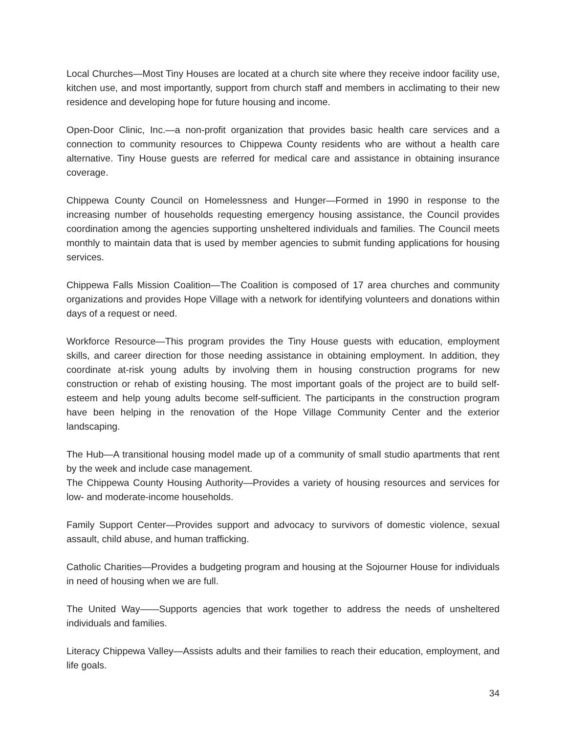Local Churches—Most Tiny Houses are located at a church site where they receive indoor facility use, kitchen use, and most importantly, support from church staff and members in acclimating to their new residence and developing hope for future housing and income.
Open-Door Clinic, Inc.—a non-profit organization that provides basic health care services and a connection to community resources to Chippewa County residents who are without a health care alternative. Tiny House guests are referred for medical care and assistance in obtaining insurance coverage.
Chippewa County Council on Homelessness and Hunger—Formed in 1990 in response to the increasing number of households requesting emergency housing assistance, the Council provides coordination among the agencies supporting unsheltered individuals and families. The Council meets monthly to maintain data that is used by member agencies to submit funding applications for housing services.
Chippewa Falls Mission Coalition—The Coalition is composed of 17 area churches and community organizations and provides Hope Village with a network for identifying volunteers and donations within days of a request or need.
Workforce Resource—This program provides the Tiny House guests with education, employment skills, and career direction for those needing assistance in obtaining employment. In addition, they coordinate at-risk young adults by involving them in housing construction programs for new construction or rehab of existing housing. The most important goals of the project are to build self-esteem and help young adults become self-sufficient. The participants in the construction program have been helping in the renovation of the Hope Village Community Center and the exterior landscaping.
The Hub—A transitional housing model made up of a community of small studio apartments that rent by the week and include case management.
The Chippewa County Housing Authority—Provides a variety of housing resources and services for low- and moderate-income households.
Family Support Center—Provides support and advocacy to survivors of domestic violence, sexual assault, child abuse, and human trafficking.
Catholic Charities—Provides a budgeting program and housing at the Sojourner House for individuals in need of housing when we are full.
The United Way——Supports agencies that work together to address the needs of unsheltered individuals and families.
Literacy Chippewa Valley—Assists adults and their families to reach their education, employment, and life goals.
34